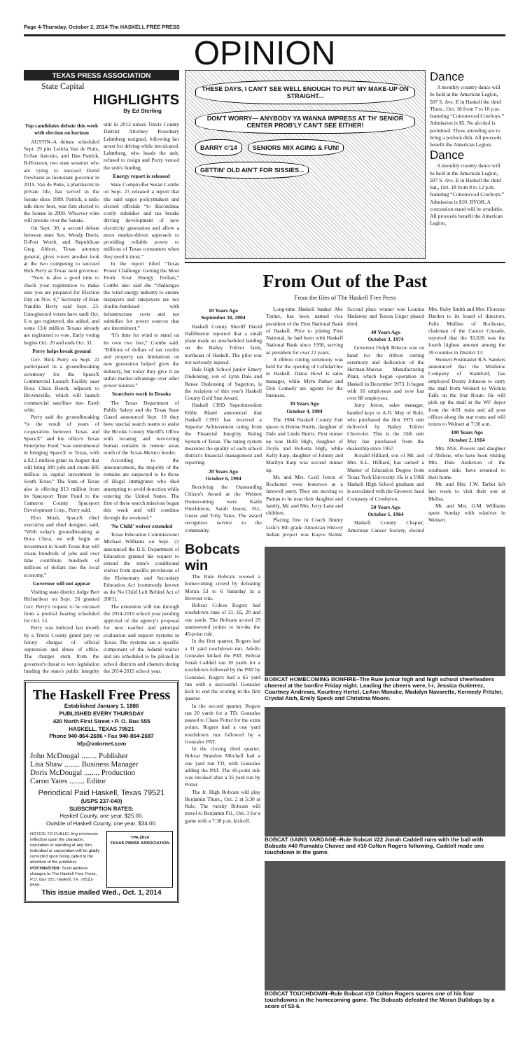Page 4-Thursday, October 2, 2014-The HASKELL FREE PRESS
OPINION
TEXAS PRESS ASSOCIATION
State Capital
HIGHLIGHTS
By Ed Sterling
Top candidates debate this week with election on horizon
AUSTIN–A debate scheduled Sept. 29 pits Leticia Van de Putte, D-San Antonio, and Dan Patrick, R-Houston, two state senators who are vying to succeed David Dewhurst as lieutenant governor in 2015. Van de Putte, a pharmacist in private life, has served in the Senate since 1999. Patrick, a radio talk show host, was first elected to the Senate in 2009. Whoever wins will preside over the Senate.
On Sept. 30, a second debate between state Sen. Wendy Davis, D-Fort Worth, and Republican Greg Abbott, Texas attorney general, gives voters another look at the two competing to succeed Rick Perry as Texas' next governor.
“Now is also a good time to check your registration to make sure you are prepared for Election Day on Nov. 4,” Secretary of State Nandita Berry said Sept. 23. Unregistered voters have until Oct. 6 to get registered, she added, and some 13.6 million Texans already are registered to vote. Early voting begins Oct. 20 and ends Oct. 31.
Perry helps break ground
Gov. Rick Perry on Sept. 22 participated in a groundbreaking ceremony for the SpaceX Commercial Launch Facility near Boca Chica Beach, adjacent to Brownsville, which will launch commercial satellites into Earth orbit.
Perry said the groundbreaking “is the result of years of cooperation between Texas and SpaceX” and his office's Texas Enterprise Fund “was instrumental in bringing SpaceX to Texas, with a $2.3 million grant in August that will bring 300 jobs and create $85 million in capital investment in South Texas.” The State of Texas also is offering $13 million from its Spaceport Trust Fund to the Cameron County Spaceport Development Corp., Perry said.
Elon Musk, SpaceX chief executive and chief designer, said, “With today's groundbreaking at Boca Chica, we will begin an investment in South Texas that will create hundreds of jobs and over time contribute hundreds of millions of dollars into the local economy.”
Governor will not appear
Visiting state district Judge Bert Richardson on Sept. 26 granted Gov. Perry's request to be excused from a pretrial hearing scheduled for Oct. 13.
Perry was indicted last month by a Travis County grand jury on felony charges of official oppression and abuse of office. The charges stem from the governor's threat to veto legislation funding the state's public integrity unit in 2013 unless Travis County District Attorney Rosemary Lehmberg resigned, following her arrest for driving while intoxicated. Lehmberg, who heads the unit, refused to resign and Perry vetoed the unit's funding.
Energy report is released
State Comptroller Susan Combs on Sept. 23 released a report that she said urges policymakers and elected officials “to discontinue costly subsidies and tax breaks driving development of new electricity generation and allow a more market-driven approach to providing reliable power to millions of Texas consumers when they need it most.”
In the report titled “Texas Power Challenge: Getting the Most From Your Energy Dollars,” Combs also said she “challenges the wind energy industry to ensure taxpayers and ratepayers are not double-burdened with infrastructure costs and tax subsidies for power sources that are intermittent.”
“It's time for wind to stand on its own two feet,” Combs said. “Billions of dollars of tax credits and property tax limitations on new generation helped grow the industry, but today they give it an unfair market advantage over other power sources.”
Searchers work in Brooks
The Texas Department of Public Safety and the Texas State Guard announced Sept. 19 they have special search teams to assist the Brooks County Sheriff's Office with locating and recovering human remains in remote areas north of the Texas-Mexico border.
According to the announcement, the majority of the remains are suspected to be those of illegal immigrants who died attempting to avoid detection while entering the United States. The first of these search missions began this week and will continue through the weekend.”
'No Child' waiver extended
Texas Education Commissioner Michael Williams on Sept. 22 announced the U.S. Department of Education granted his request to extend the state's conditional waiver from specific provisions of the Elementary and Secondary Education Act (commonly known as the No Child Left Behind Act of 2001).
The extension will run through the 2014-2015 school year pending approval of the agency's proposal for new teacher and principal evaluation and support systems in Texas. The systems are a specific component of the federal waiver and are scheduled to be piloted in school districts and charters during the 2014-2015 school year.
The Haskell Free Press
Established January 1, 1886
PUBLISHED EVERY THURSDAY
420 North First Street • P. O. Box 555
HASKELL, TEXAS 79521
Phone 940-864-2686 • Fax 940-864-2687
hfp@valornet.com
John McDougal ........ Publisher
Lisa Shaw ........ Business Manager
Doris McDougal ........ Production
Caron Yates ........ Editor
Periodical Paid Haskell, Texas 79521
(USPS 237-040)
SUBSCRIPTION RATES:
Haskell County, one year, $25.00.
Outside of Haskell County, one year, $34.00.
NOTICE TO PUBLIC-Any erroneous reflection upon the character, reputation or standing of any firm, individual or corporation will be gladly corrected upon being called to the attention of the publisher.
POSTMASTER: Send address changes to The Haskell Free Press, P.O. Box 555, Haskell, TX. 79521-0555.
TPA 2014
TEXAS PRESS ASSOCIATION
This issue mailed Wed., Oct. 1, 2014
THESE DAYS, I CAN'T SEE WELL ENOUGH TO PUT MY MAKE-UP ON STRAIGHT...
DON'T WORRY— ANYBODY YA WANNA IMPRESS AT TH' SENIOR CENTER PROB'LY CAN'T SEE EITHER!
BARRY ©'14 SENIORS MIX AGING & FUN!
GETTIN' OLD AIN'T FOR SISSIES...
Dance
A monthly country dance will be held at the American Legion, 507 S. Ave. E in Haskell the third Thurs., Oct. 16 from 7 to 10 p.m. featuring “Cottonwood Cowboys.” Admission is $5. No alcohol is permitted. Those attending are to bring a potluck dish. All proceeds benefit the American Legion.
Dance
A monthly country dance will be held at the American Legion, 507 S. Ave. E in Haskell the third Sat., Oct. 18 from 8 to 12 p.m. featuring “Cottonwood Cowboys.” Admission is $10. BYOB. A concession stand will be available. All proceeds benefit the American Legion.
From Out of the Past
From the files of The Haskell Free Press
10 Years Ago
September 30, 2004
Haskell County Sheriff David Halliburton reported that a small plane made an unscheduled landing on the Bailey Toliver farm, northeast of Haskell. The pilot was not seriously injured.
Rule High School junior Emery Dudensing, son of Lynn Dale and Renee Dudensing of Sagerton, is the recipient of this year's Haskell County Gold Star Award.
Haskell CISD Superintendent Eddie Bland announced that Haskell CISD has received a Superior Achievement rating from the Financial Integrity Rating System of Texas. The rating system measures the quality of each school district's financial management and reporting.
20 Years Ago
October 6, 1994
Receiving the Outstanding Citizen's Award at the Weinert Homecoming were Kathi Hutchinson, Sarah Guess, H.L. Guess and Toby Yates. The award recognizes service to the community.
Long-time Haskell banker Abe Turner, has been named vice president of the First National Bank of Haskell. Prior to joining First National, he had been with Haskell National Bank since 1958, serving as president for over 22 years.
A ribbon cutting ceremony was held for the opening of CellularOne in Haskell. Diana Howl is sales manager, while Myra Parker and Don Comedy are agents for the business.
30 Years Ago
October 4, 1984
The 1984 Haskell County Fair queen is Denise Burris, daughter of Dale and Linda Burris. First runner up was Holli High, daughter of Doyle and Roberta High, while Kelly Earp, daughter of Johnny and Marilyn Earp was second runner up.
Mr. and Mrs. Cecil Jetton of Rochester were honorees at a farewell party. They are moving to Pampa to be near their daughter and family, Mr. and Mrs. Jerry Lane and children.
Placing first in Coach Jimmy Lisle's 8th grade American History Indian project was Kayce Nemir. Second place winner was Loutina Hadaway and Teresa Unger placed third.
40 Years Ago
October 3, 1974
Governor Dolph Briscoe was on hand for the ribbon cutting ceremony and dedication of the Herman-Marcus Manufacturing Plant, which began operation in Haskell in December 1973. It began with 16 employees and now has over 80 employees.
Jerry Jetton, sales manager, handed keys to A.D. May of Rule, who purchased the first 1975 unit delivered by Bailey Toliver Chevrolet. This is the 35th unit May has purchased from the dealership since 1957.
Ronald Hilliard, son of Mr. and Mrs. E.L. Hilliard, has earned a Master of Education Degree from Texas Tech University. He is a 1966 Haskell High School graduate and is associated with the Growers Seed Company of Crosbyton.
50 Years Ago
October 1, 1964
Haskell County Chapter, American Cancer Society, elected Mrs. Ruby Smith and Mrs. Florence Darden to its board of directors. Felix Mullino of Rochester, chairman of the Cancer Crusade, reported that the $3,626 was the fourth highest amount among the 19 counties in District 13.
Weinert Postmaster R.S. Sanders announced that the Mistletoe Company of Stamford, has employed Denny Johnson to carry the mail from Weinert to Wichita Falls on the Star Route. He will pick up the mail at the WF depot from the 4:01 train and all post offices along the star route and will return to Weinert at 7:30 a.m.
100 Years Ago
October 2, 1914
Mrs. M.E. Powers and daughter of Abilene, who have been visiting Mrs. Dale Anderson of the southeast side, have returned to their home.
Mr. and Mrs. J.W. Tarbet left last week to visit their son at Melisa.
Mr. and Mrs. G.M. Williams spent Sunday with relatives in Weinert.
Bobcats win
The Rule Bobcats wowed a homecoming crowd by defeating Moran 53 to 6 Saturday in a blowout win.
Bobcat Colton Rogers had touchdown runs of 31, 65, 20 and one yards. The Bobcats scored 29 unanswered points to invoke the 45-point rule.
In the first quarter, Rogers had a 31 yard touchdown run. Adolfo Gonzales kicked the PAT. Bobcat Jonah Caddell ran 10 yards for a touchdown followed by the PAT by Gonzales. Rogers had a 65 yard run with a successful Gonzales kick to end the scoring in the first quarter.
In the second quarter, Rogers ran 20 yards for a TD. Gonzales passed to Chase Potter for the extra points. Rogers had a one yard touchdown run followed by a Gonzales PAT.
In the closing third quarter, Bobcat Brandon Mitchell had a one yard run TD, with Gonzales adding the PAT. The 45-point rule was invoked after a 35 yard run by Potter.
The Jr. High Bobcats will play Benjamin Thurs., Oct. 2 at 5:30 at Rule. The varsity Bobcats will travel to Benjamin Fri., Oct. 3 for a game with a 7:30 p.m. kickoff.
BOBCAT HOMECOMING BONFIRE–The Rule junior high and high school cheerleaders cheered at the bonfire Friday night. Leading the cheers were, l-r, Jessica Gutierrez, Courtney Andrews, Kourtney Hertel, LeAnn Manske, Madalyn Navarette, Kennedy Fritzler, Crystal Aich, Emily Speck and Christina Moore.
BOBCAT GAINS YARDAGE–Rule Bobcat #22 Jonah Caddell runs with the ball with Bobcats #40 Rumaldo Chavez and #10 Colton Rogers following. Caddell made one touchdown in the game.
BOBCAT TOUCHDOWN–Rule Bobcat #10 Colton Rogers scores one of his four touchdowns in the homecoming game. The Bobcats defeated the Moran Bulldogs by a score of 53-6.